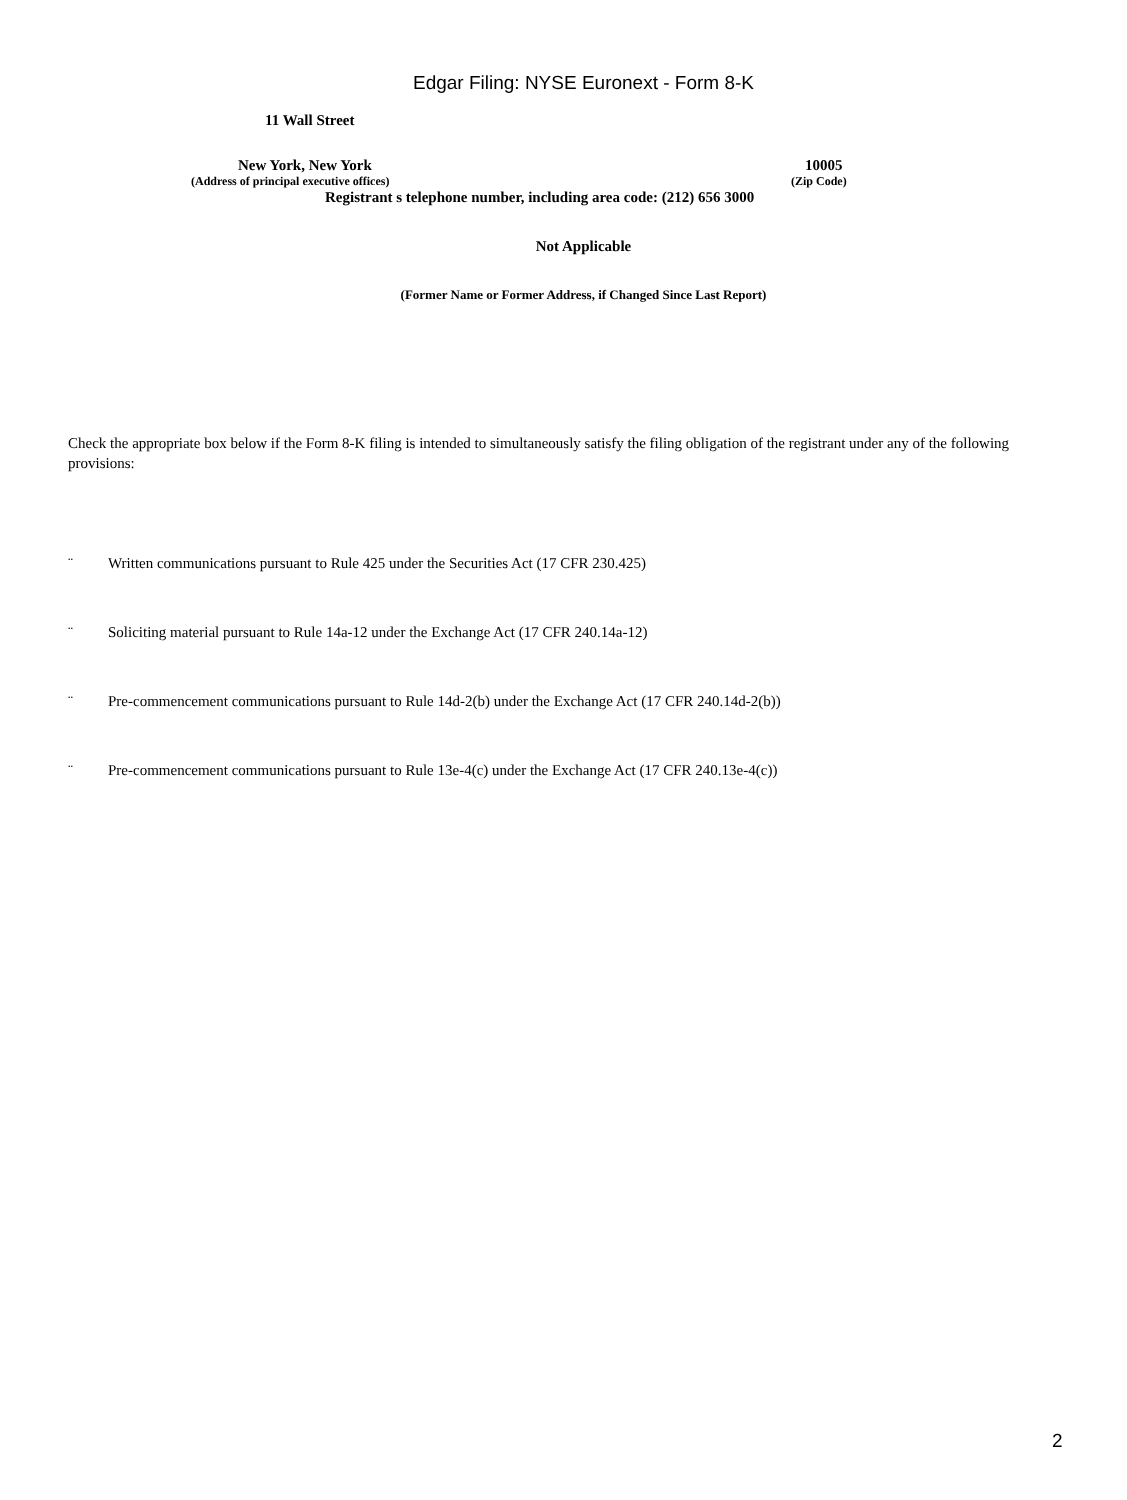Edgar Filing: NYSE Euronext - Form 8-K
11 Wall Street
New York, New York 10005
(Address of principal executive offices) (Zip Code)
Registrant s telephone number, including area code: (212) 656 3000
Not Applicable
(Former Name or Former Address, if Changed Since Last Report)
Check the appropriate box below if the Form 8-K filing is intended to simultaneously satisfy the filing obligation of the registrant under any of the following provisions:
¨ Written communications pursuant to Rule 425 under the Securities Act (17 CFR 230.425)
¨ Soliciting material pursuant to Rule 14a-12 under the Exchange Act (17 CFR 240.14a-12)
¨ Pre-commencement communications pursuant to Rule 14d-2(b) under the Exchange Act (17 CFR 240.14d-2(b))
¨ Pre-commencement communications pursuant to Rule 13e-4(c) under the Exchange Act (17 CFR 240.13e-4(c))
2